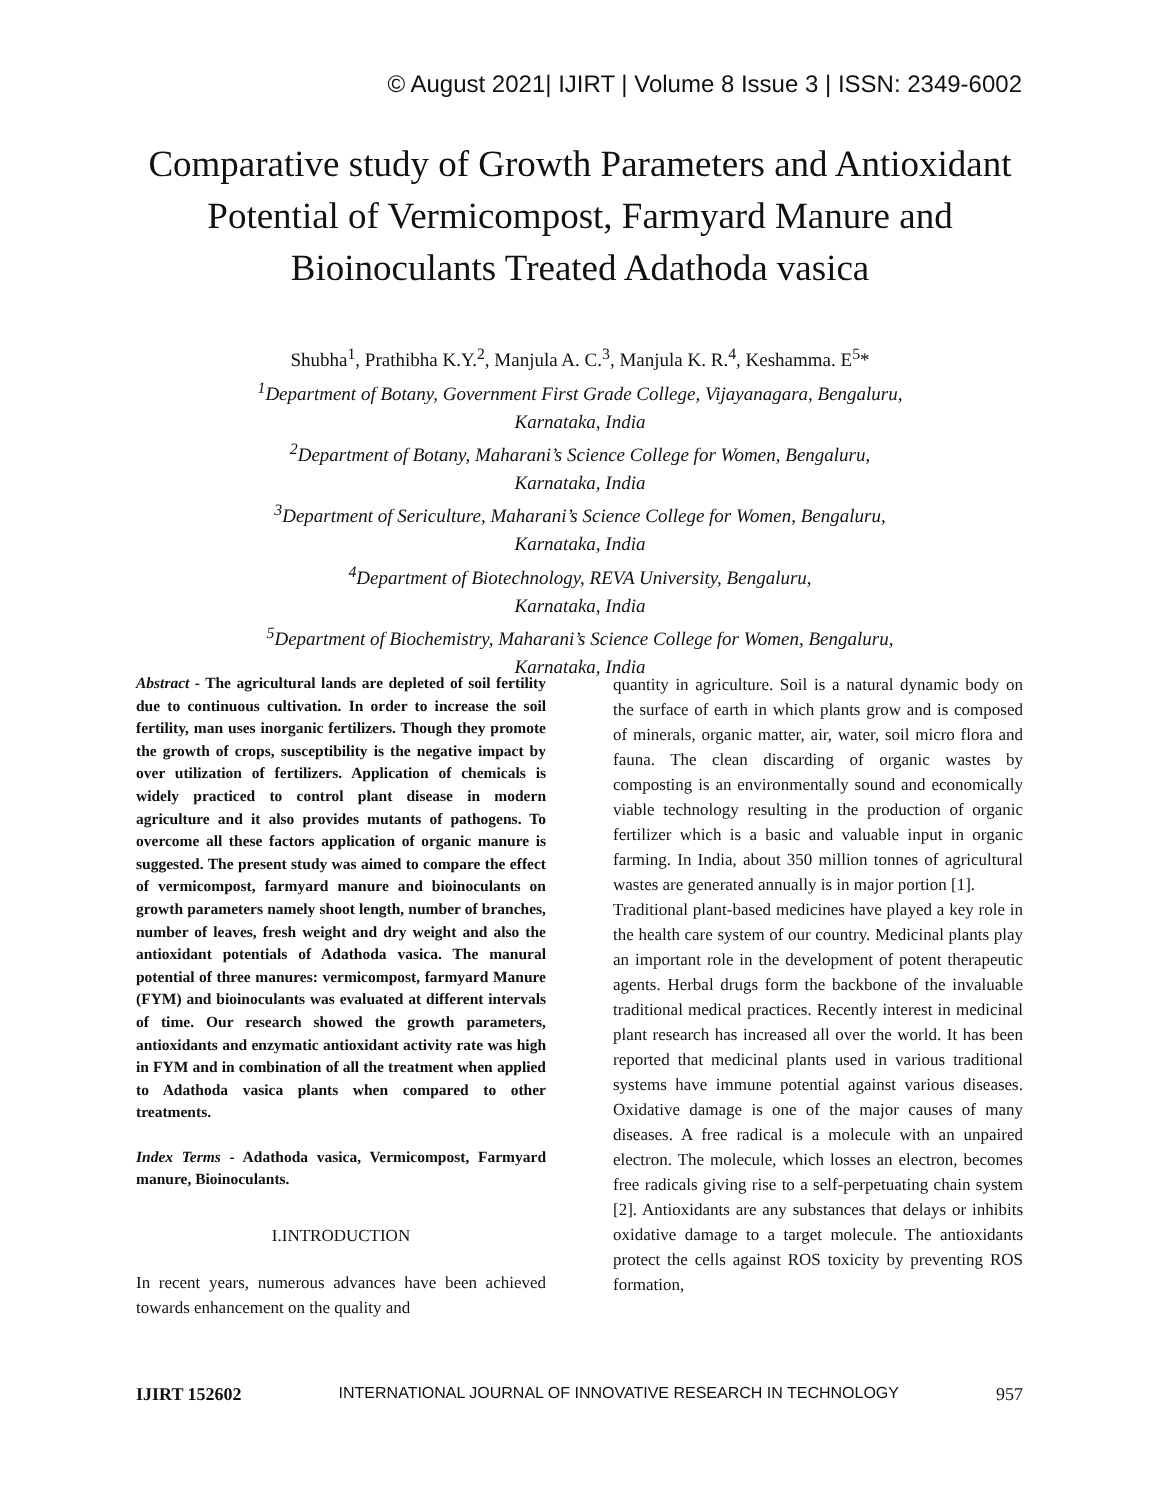© August 2021| IJIRT | Volume 8 Issue 3 | ISSN: 2349-6002
Comparative study of Growth Parameters and Antioxidant Potential of Vermicompost, Farmyard Manure and Bioinoculants Treated Adathoda vasica
Shubha<sup>1</sup>, Prathibha K.Y.<sup>2</sup>, Manjula A. C.<sup>3</sup>, Manjula K. R.<sup>4</sup>, Keshamma. E<sup>5</sup>*
<sup>1</sup>Department of Botany, Government First Grade College, Vijayanagara, Bengaluru,
Karnataka, India
<sup>2</sup>Department of Botany, Maharani’s Science College for Women, Bengaluru,
Karnataka, India
<sup>3</sup>Department of Sericulture, Maharani’s Science College for Women, Bengaluru,
Karnataka, India
<sup>4</sup>Department of Biotechnology, REVA University, Bengaluru,
Karnataka, India
<sup>5</sup>Department of Biochemistry, Maharani’s Science College for Women, Bengaluru,
Karnataka, India
Abstract - The agricultural lands are depleted of soil fertility due to continuous cultivation. In order to increase the soil fertility, man uses inorganic fertilizers. Though they promote the growth of crops, susceptibility is the negative impact by over utilization of fertilizers. Application of chemicals is widely practiced to control plant disease in modern agriculture and it also provides mutants of pathogens. To overcome all these factors application of organic manure is suggested. The present study was aimed to compare the effect of vermicompost, farmyard manure and bioinoculants on growth parameters namely shoot length, number of branches, number of leaves, fresh weight and dry weight and also the antioxidant potentials of Adathoda vasica. The manural potential of three manures: vermicompost, farmyard Manure (FYM) and bioinoculants was evaluated at different intervals of time. Our research showed the growth parameters, antioxidants and enzymatic antioxidant activity rate was high in FYM and in combination of all the treatment when applied to Adathoda vasica plants when compared to other treatments.
Index Terms - Adathoda vasica, Vermicompost, Farmyard manure, Bioinoculants.
I.INTRODUCTION
In recent years, numerous advances have been achieved towards enhancement on the quality and
quantity in agriculture. Soil is a natural dynamic body on the surface of earth in which plants grow and is composed of minerals, organic matter, air, water, soil micro flora and fauna. The clean discarding of organic wastes by composting is an environmentally sound and economically viable technology resulting in the production of organic fertilizer which is a basic and valuable input in organic farming. In India, about 350 million tonnes of agricultural wastes are generated annually is in major portion [1].
Traditional plant-based medicines have played a key role in the health care system of our country. Medicinal plants play an important role in the development of potent therapeutic agents. Herbal drugs form the backbone of the invaluable traditional medical practices. Recently interest in medicinal plant research has increased all over the world. It has been reported that medicinal plants used in various traditional systems have immune potential against various diseases. Oxidative damage is one of the major causes of many diseases. A free radical is a molecule with an unpaired electron. The molecule, which losses an electron, becomes free radicals giving rise to a self-perpetuating chain system [2]. Antioxidants are any substances that delays or inhibits oxidative damage to a target molecule. The antioxidants protect the cells against ROS toxicity by preventing ROS formation,
IJIRT 152602 INTERNATIONAL JOURNAL OF INNOVATIVE RESEARCH IN TECHNOLOGY 957